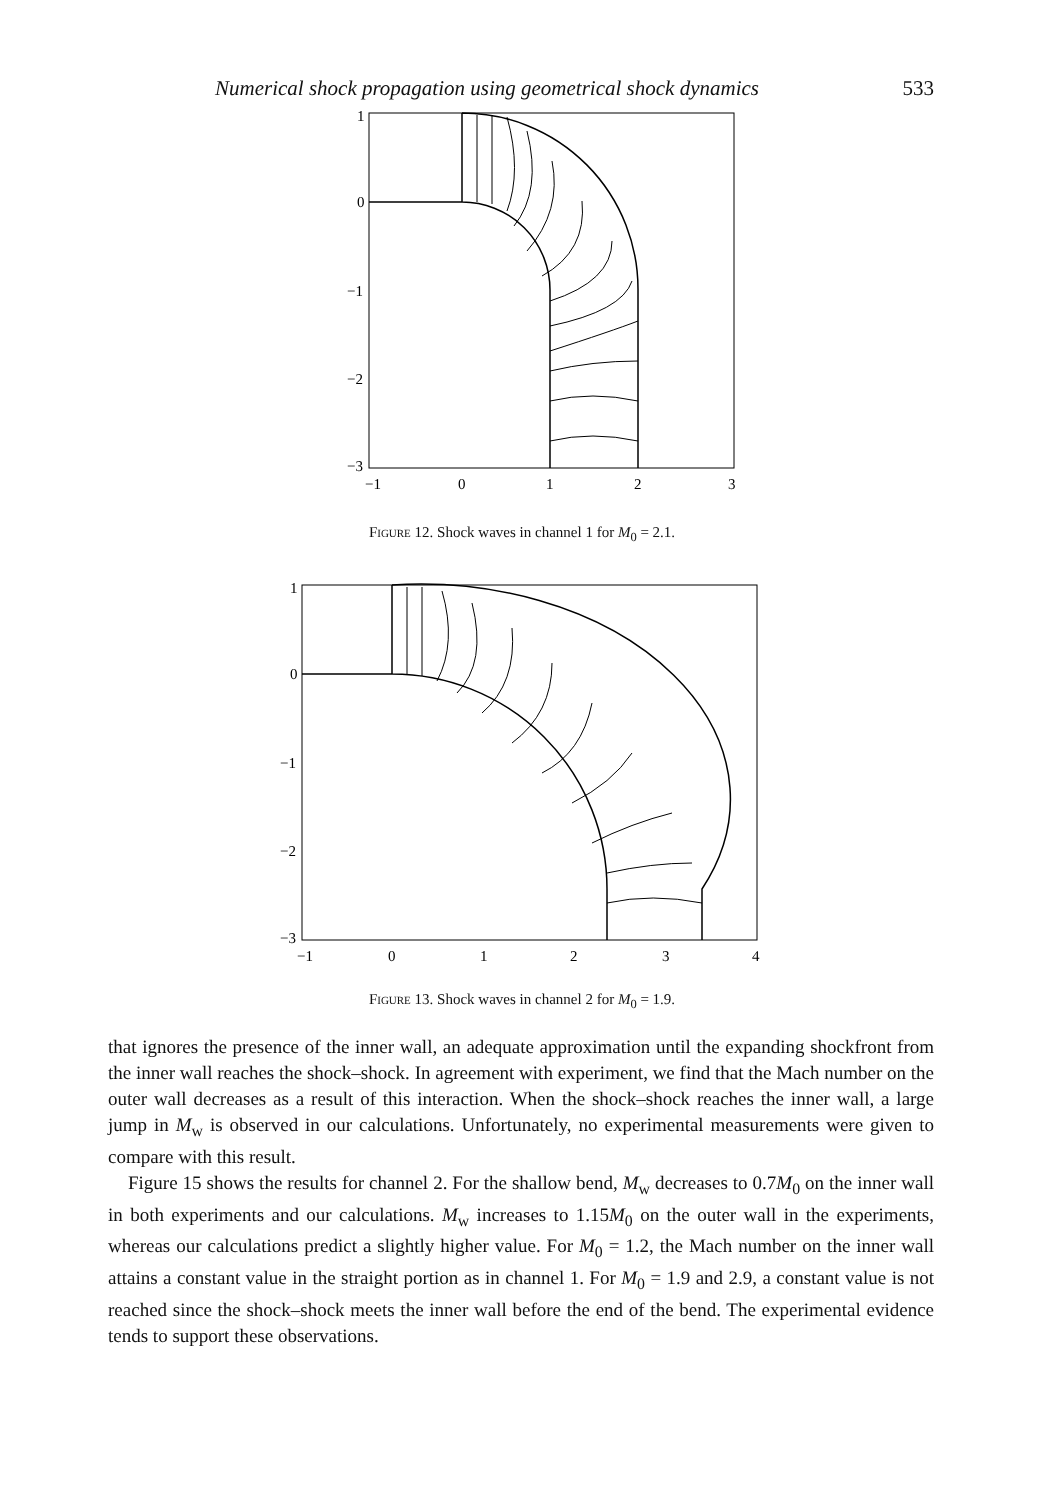Numerical shock propagation using geometrical shock dynamics 533
1
0
−1
−2
−3
−1
0
1
2
3
Figure 12. Shock waves in channel 1 for M<sub>0</sub> = 2.1.
1
0
−1
−2
−3
−1
0
1
2
3
4
Figure 13. Shock waves in channel 2 for M<sub>0</sub> = 1.9.
that ignores the presence of the inner wall, an adequate approximation until the expanding shockfront from the inner wall reaches the shock–shock. In agreement with experiment, we find that the Mach number on the outer wall decreases as a result of this interaction. When the shock–shock reaches the inner wall, a large jump in M<sub>w</sub> is observed in our calculations. Unfortunately, no experimental measurements were given to compare with this result.
Figure 15 shows the results for channel 2. For the shallow bend, M<sub>w</sub> decreases to 0.7M<sub>0</sub> on the inner wall in both experiments and our calculations. M<sub>w</sub> increases to 1.15M<sub>0</sub> on the outer wall in the experiments, whereas our calculations predict a slightly higher value. For M<sub>0</sub> = 1.2, the Mach number on the inner wall attains a constant value in the straight portion as in channel 1. For M<sub>0</sub> = 1.9 and 2.9, a constant value is not reached since the shock–shock meets the inner wall before the end of the bend. The experimental evidence tends to support these observations.